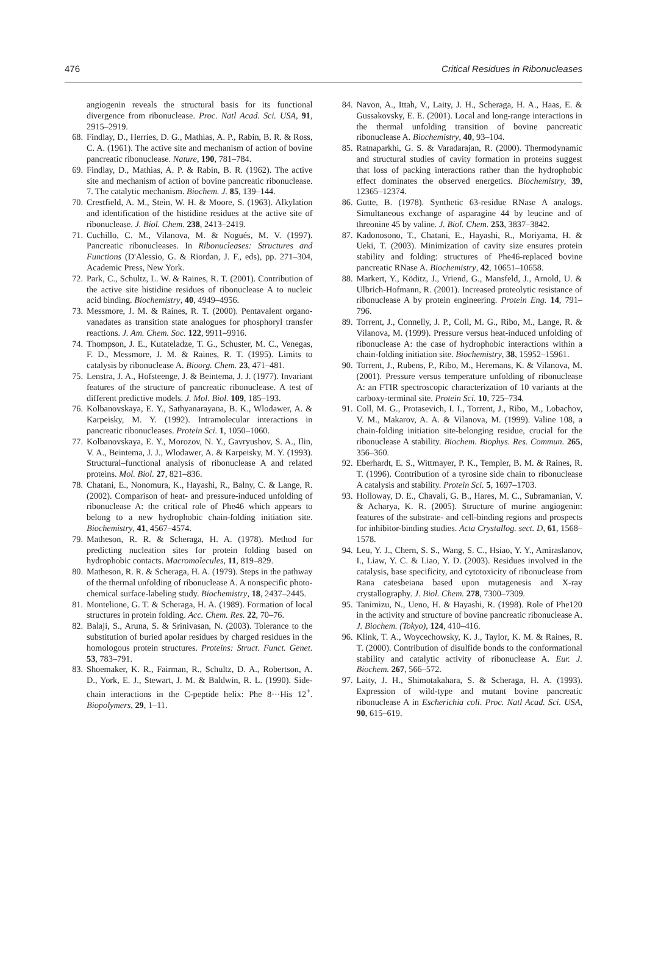476 Critical Residues in Ribonucleases
angiogenin reveals the structural basis for its functional divergence from ribonuclease. Proc. Natl Acad. Sci. USA, 91, 2915–2919.
68. Findlay, D., Herries, D. G., Mathias, A. P., Rabin, B. R. & Ross, C. A. (1961). The active site and mechanism of action of bovine pancreatic ribonuclease. Nature, 190, 781–784.
69. Findlay, D., Mathias, A. P. & Rabin, B. R. (1962). The active site and mechanism of action of bovine pancreatic ribonuclease. 7. The catalytic mechanism. Biochem. J. 85, 139–144.
70. Crestfield, A. M., Stein, W. H. & Moore, S. (1963). Alkylation and identification of the histidine residues at the active site of ribonuclease. J. Biol. Chem. 238, 2413–2419.
71. Cuchillo, C. M., Vilanova, M. & Nogués, M. V. (1997). Pancreatic ribonucleases. In Ribonucleases: Structures and Functions (D'Alessio, G. & Riordan, J. F., eds), pp. 271–304, Academic Press, New York.
72. Park, C., Schultz, L. W. & Raines, R. T. (2001). Contribution of the active site histidine residues of ribonuclease A to nucleic acid binding. Biochemistry, 40, 4949–4956.
73. Messmore, J. M. & Raines, R. T. (2000). Pentavalent organo-vanadates as transition state analogues for phosphoryl transfer reactions. J. Am. Chem. Soc. 122, 9911–9916.
74. Thompson, J. E., Kutateladze, T. G., Schuster, M. C., Venegas, F. D., Messmore, J. M. & Raines, R. T. (1995). Limits to catalysis by ribonuclease A. Bioorg. Chem. 23, 471–481.
75. Lenstra, J. A., Hofsteenge, J. & Beintema, J. J. (1977). Invariant features of the structure of pancreatic ribonuclease. A test of different predictive models. J. Mol. Biol. 109, 185–193.
76. Kolbanovskaya, E. Y., Sathyanarayana, B. K., Wlodawer, A. & Karpeisky, M. Y. (1992). Intramolecular interactions in pancreatic ribonucleases. Protein Sci. 1, 1050–1060.
77. Kolbanovskaya, E. Y., Morozov, N. Y., Gavryushov, S. A., Ilin, V. A., Beintema, J. J., Wlodawer, A. & Karpeisky, M. Y. (1993). Structural–functional analysis of ribonuclease A and related proteins. Mol. Biol. 27, 821–836.
78. Chatani, E., Nonomura, K., Hayashi, R., Balny, C. & Lange, R. (2002). Comparison of heat- and pressure-induced unfolding of ribonuclease A: the critical role of Phe46 which appears to belong to a new hydrophobic chain-folding initiation site. Biochemistry, 41, 4567–4574.
79. Matheson, R. R. & Scheraga, H. A. (1978). Method for predicting nucleation sites for protein folding based on hydrophobic contacts. Macromolecules, 11, 819–829.
80. Matheson, R. R. & Scheraga, H. A. (1979). Steps in the pathway of the thermal unfolding of ribonuclease A. A nonspecific photo-chemical surface-labeling study. Biochemistry, 18, 2437–2445.
81. Montelione, G. T. & Scheraga, H. A. (1989). Formation of local structures in protein folding. Acc. Chem. Res. 22, 70–76.
82. Balaji, S., Aruna, S. & Srinivasan, N. (2003). Tolerance to the substitution of buried apolar residues by charged residues in the homologous protein structures. Proteins: Struct. Funct. Genet. 53, 783–791.
83. Shoemaker, K. R., Fairman, R., Schultz, D. A., Robertson, A. D., York, E. J., Stewart, J. M. & Baldwin, R. L. (1990). Side-chain interactions in the C-peptide helix: Phe 8···His 12<sup>+</sup>. Biopolymers, 29, 1–11.
84. Navon, A., Ittah, V., Laity, J. H., Scheraga, H. A., Haas, E. & Gussakovsky, E. E. (2001). Local and long-range interactions in the thermal unfolding transition of bovine pancreatic ribonuclease A. Biochemistry, 40, 93–104.
85. Ratnaparkhi, G. S. & Varadarajan, R. (2000). Thermodynamic and structural studies of cavity formation in proteins suggest that loss of packing interactions rather than the hydrophobic effect dominates the observed energetics. Biochemistry, 39, 12365–12374.
86. Gutte, B. (1978). Synthetic 63-residue RNase A analogs. Simultaneous exchange of asparagine 44 by leucine and of threonine 45 by valine. J. Biol. Chem. 253, 3837–3842.
87. Kadonosono, T., Chatani, E., Hayashi, R., Moriyama, H. & Ueki, T. (2003). Minimization of cavity size ensures protein stability and folding: structures of Phe46-replaced bovine pancreatic RNase A. Biochemistry, 42, 10651–10658.
88. Markert, Y., Köditz, J., Vriend, G., Mansfeld, J., Arnold, U. & Ulbrich-Hofmann, R. (2001). Increased proteolytic resistance of ribonuclease A by protein engineering. Protein Eng. 14, 791–796.
89. Torrent, J., Connelly, J. P., Coll, M. G., Ribo, M., Lange, R. & Vilanova, M. (1999). Pressure versus heat-induced unfolding of ribonuclease A: the case of hydrophobic interactions within a chain-folding initiation site. Biochemistry, 38, 15952–15961.
90. Torrent, J., Rubens, P., Ribo, M., Heremans, K. & Vilanova, M. (2001). Pressure versus temperature unfolding of ribonuclease A: an FTIR spectroscopic characterization of 10 variants at the carboxy-terminal site. Protein Sci. 10, 725–734.
91. Coll, M. G., Protasevich, I. I., Torrent, J., Ribo, M., Lobachov, V. M., Makarov, A. A. & Vilanova, M. (1999). Valine 108, a chain-folding initiation site-belonging residue, crucial for the ribonuclease A stability. Biochem. Biophys. Res. Commun. 265, 356–360.
92. Eberhardt, E. S., Wittmayer, P. K., Templer, B. M. & Raines, R. T. (1996). Contribution of a tyrosine side chain to ribonuclease A catalysis and stability. Protein Sci. 5, 1697–1703.
93. Holloway, D. E., Chavali, G. B., Hares, M. C., Subramanian, V. & Acharya, K. R. (2005). Structure of murine angiogenin: features of the substrate- and cell-binding regions and prospects for inhibitor-binding studies. Acta Crystallog. sect. D, 61, 1568–1578.
94. Leu, Y. J., Chern, S. S., Wang, S. C., Hsiao, Y. Y., Amiraslanov, I., Liaw, Y. C. & Liao, Y. D. (2003). Residues involved in the catalysis, base specificity, and cytotoxicity of ribonuclease from Rana catesbeiana based upon mutagenesis and X-ray crystallography. J. Biol. Chem. 278, 7300–7309.
95. Tanimizu, N., Ueno, H. & Hayashi, R. (1998). Role of Phe120 in the activity and structure of bovine pancreatic ribonuclease A. J. Biochem. (Tokyo), 124, 410–416.
96. Klink, T. A., Woycechowsky, K. J., Taylor, K. M. & Raines, R. T. (2000). Contribution of disulfide bonds to the conformational stability and catalytic activity of ribonuclease A. Eur. J. Biochem. 267, 566–572.
97. Laity, J. H., Shimotakahara, S. & Scheraga, H. A. (1993). Expression of wild-type and mutant bovine pancreatic ribonuclease A in Escherichia coli. Proc. Natl Acad. Sci. USA, 90, 615–619.